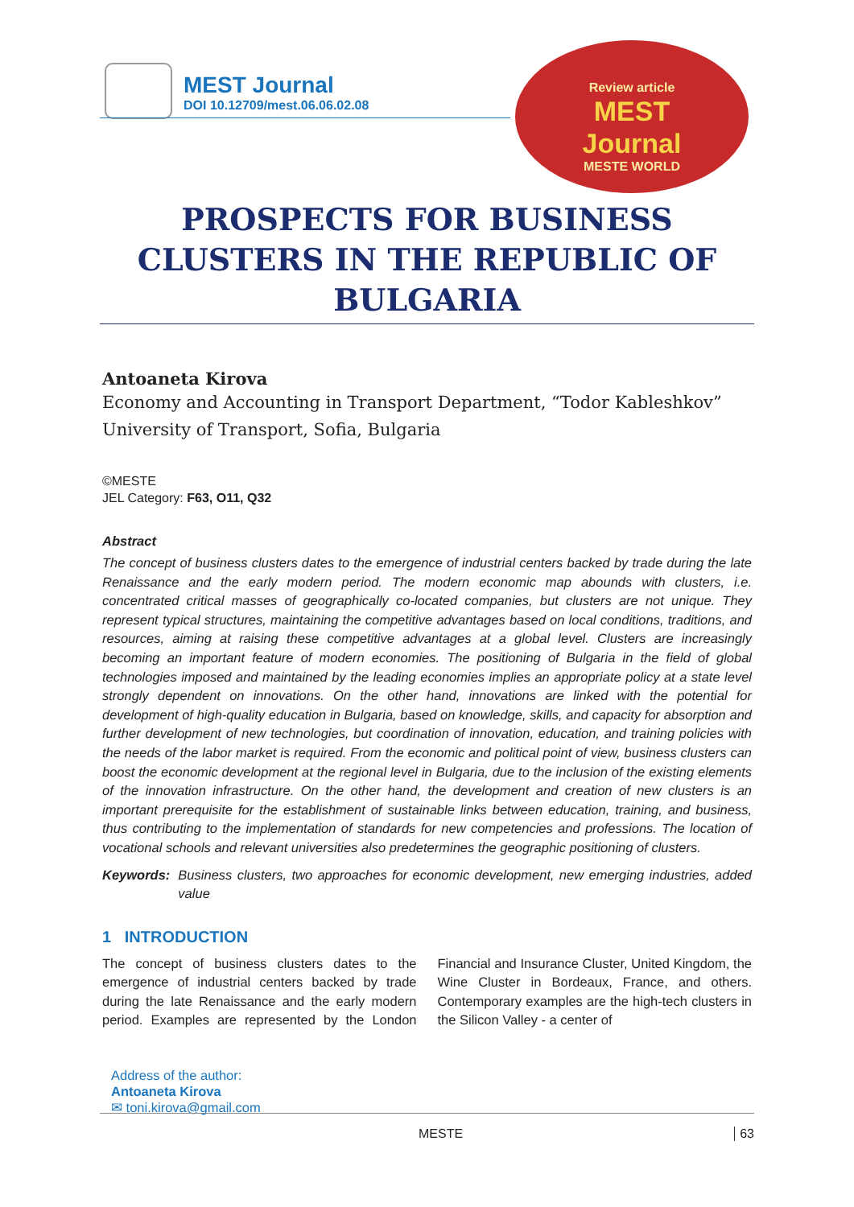MEST Journal
DOI 10.12709/mest.06.06.02.08
Review article
MEST
Journal
MESTE WORLD
PROSPECTS FOR BUSINESS CLUSTERS IN THE REPUBLIC OF BULGARIA
Antoaneta Kirova
Economy and Accounting in Transport Department, “Todor Kableshkov” University of Transport, Sofia, Bulgaria
©MESTE
JEL Category: F63, O11, Q32
Abstract
The concept of business clusters dates to the emergence of industrial centers backed by trade during the late Renaissance and the early modern period. The modern economic map abounds with clusters, i.e. concentrated critical masses of geographically co-located companies, but clusters are not unique. They represent typical structures, maintaining the competitive advantages based on local conditions, traditions, and resources, aiming at raising these competitive advantages at a global level. Clusters are increasingly becoming an important feature of modern economies. The positioning of Bulgaria in the field of global technologies imposed and maintained by the leading economies implies an appropriate policy at a state level strongly dependent on innovations. On the other hand, innovations are linked with the potential for development of high-quality education in Bulgaria, based on knowledge, skills, and capacity for absorption and further development of new technologies, but coordination of innovation, education, and training policies with the needs of the labor market is required. From the economic and political point of view, business clusters can boost the economic development at the regional level in Bulgaria, due to the inclusion of the existing elements of the innovation infrastructure. On the other hand, the development and creation of new clusters is an important prerequisite for the establishment of sustainable links between education, training, and business, thus contributing to the implementation of standards for new competencies and professions. The location of vocational schools and relevant universities also predetermines the geographic positioning of clusters.
Keywords: Business clusters, two approaches for economic development, new emerging industries, added value
1 INTRODUCTION
The concept of business clusters dates to the emergence of industrial centers backed by trade during the late Renaissance and the early modern period. Examples are represented by the London Financial and Insurance Cluster, United Kingdom, the Wine Cluster in Bordeaux, France, and others. Contemporary examples are the high-tech clusters in the Silicon Valley - a center of
Address of the author:
Antoaneta Kirova
✉ toni.kirova@gmail.com
MESTE 63